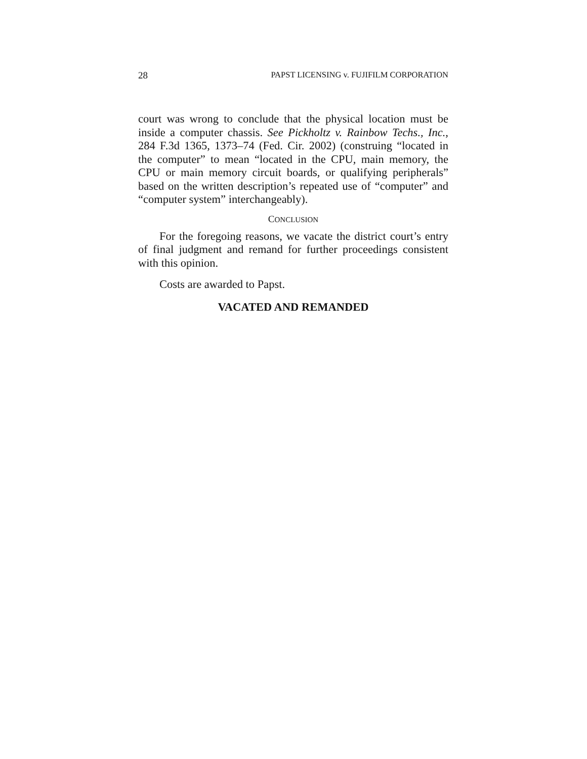28 PAPST LICENSING v. FUJIFILM CORPORATION
court was wrong to conclude that the physical location must be inside a computer chassis. See Pickholtz v. Rainbow Techs., Inc., 284 F.3d 1365, 1373–74 (Fed. Cir. 2002) (construing “located in the computer” to mean “located in the CPU, main memory, the CPU or main memory circuit boards, or qualifying peripherals” based on the written description’s repeated use of “computer” and “computer system” interchangeably).
CONCLUSION
For the foregoing reasons, we vacate the district court’s entry of final judgment and remand for further proceedings consistent with this opinion.
Costs are awarded to Papst.
VACATED AND REMANDED